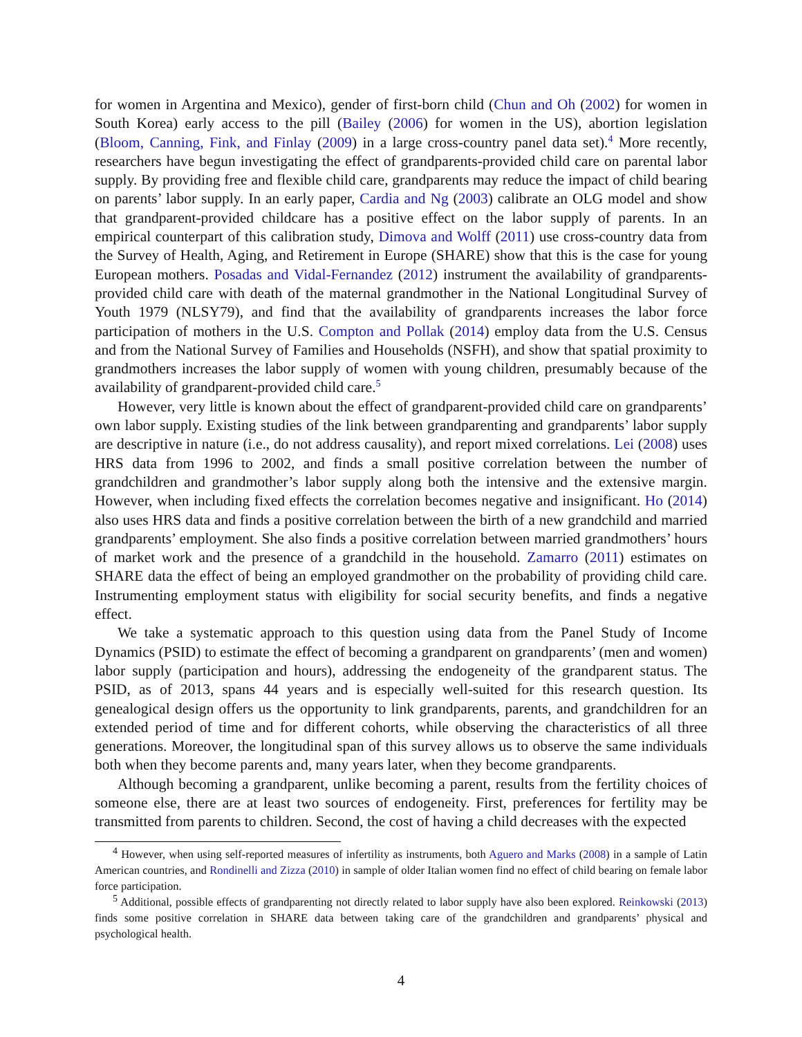for women in Argentina and Mexico), gender of first-born child (Chun and Oh (2002) for women in South Korea) early access to the pill (Bailey (2006) for women in the US), abortion legislation (Bloom, Canning, Fink, and Finlay (2009) in a large cross-country panel data set).<sup>4</sup> More recently, researchers have begun investigating the effect of grandparents-provided child care on parental labor supply. By providing free and flexible child care, grandparents may reduce the impact of child bearing on parents’ labor supply. In an early paper, Cardia and Ng (2003) calibrate an OLG model and show that grandparent-provided childcare has a positive effect on the labor supply of parents. In an empirical counterpart of this calibration study, Dimova and Wolff (2011) use cross-country data from the Survey of Health, Aging, and Retirement in Europe (SHARE) show that this is the case for young European mothers. Posadas and Vidal-Fernandez (2012) instrument the availability of grandparents-provided child care with death of the maternal grandmother in the National Longitudinal Survey of Youth 1979 (NLSY79), and find that the availability of grandparents increases the labor force participation of mothers in the U.S. Compton and Pollak (2014) employ data from the U.S. Census and from the National Survey of Families and Households (NSFH), and show that spatial proximity to grandmothers increases the labor supply of women with young children, presumably because of the availability of grandparent-provided child care.<sup>5</sup>
However, very little is known about the effect of grandparent-provided child care on grandparents’ own labor supply. Existing studies of the link between grandparenting and grandparents’ labor supply are descriptive in nature (i.e., do not address causality), and report mixed correlations. Lei (2008) uses HRS data from 1996 to 2002, and finds a small positive correlation between the number of grandchildren and grandmother’s labor supply along both the intensive and the extensive margin. However, when including fixed effects the correlation becomes negative and insignificant. Ho (2014) also uses HRS data and finds a positive correlation between the birth of a new grandchild and married grandparents’ employment. She also finds a positive correlation between married grandmothers’ hours of market work and the presence of a grandchild in the household. Zamarro (2011) estimates on SHARE data the effect of being an employed grandmother on the probability of providing child care. Instrumenting employment status with eligibility for social security benefits, and finds a negative effect.
We take a systematic approach to this question using data from the Panel Study of Income Dynamics (PSID) to estimate the effect of becoming a grandparent on grandparents’ (men and women) labor supply (participation and hours), addressing the endogeneity of the grandparent status. The PSID, as of 2013, spans 44 years and is especially well-suited for this research question. Its genealogical design offers us the opportunity to link grandparents, parents, and grandchildren for an extended period of time and for different cohorts, while observing the characteristics of all three generations. Moreover, the longitudinal span of this survey allows us to observe the same individuals both when they become parents and, many years later, when they become grandparents.
Although becoming a grandparent, unlike becoming a parent, results from the fertility choices of someone else, there are at least two sources of endogeneity. First, preferences for fertility may be transmitted from parents to children. Second, the cost of having a child decreases with the expected
<sup>4</sup> However, when using self-reported measures of infertility as instruments, both Aguero and Marks (2008) in a sample of Latin American countries, and Rondinelli and Zizza (2010) in sample of older Italian women find no effect of child bearing on female labor force participation.
<sup>5</sup> Additional, possible effects of grandparenting not directly related to labor supply have also been explored. Reinkowski (2013) finds some positive correlation in SHARE data between taking care of the grandchildren and grandparents’ physical and psychological health.
4